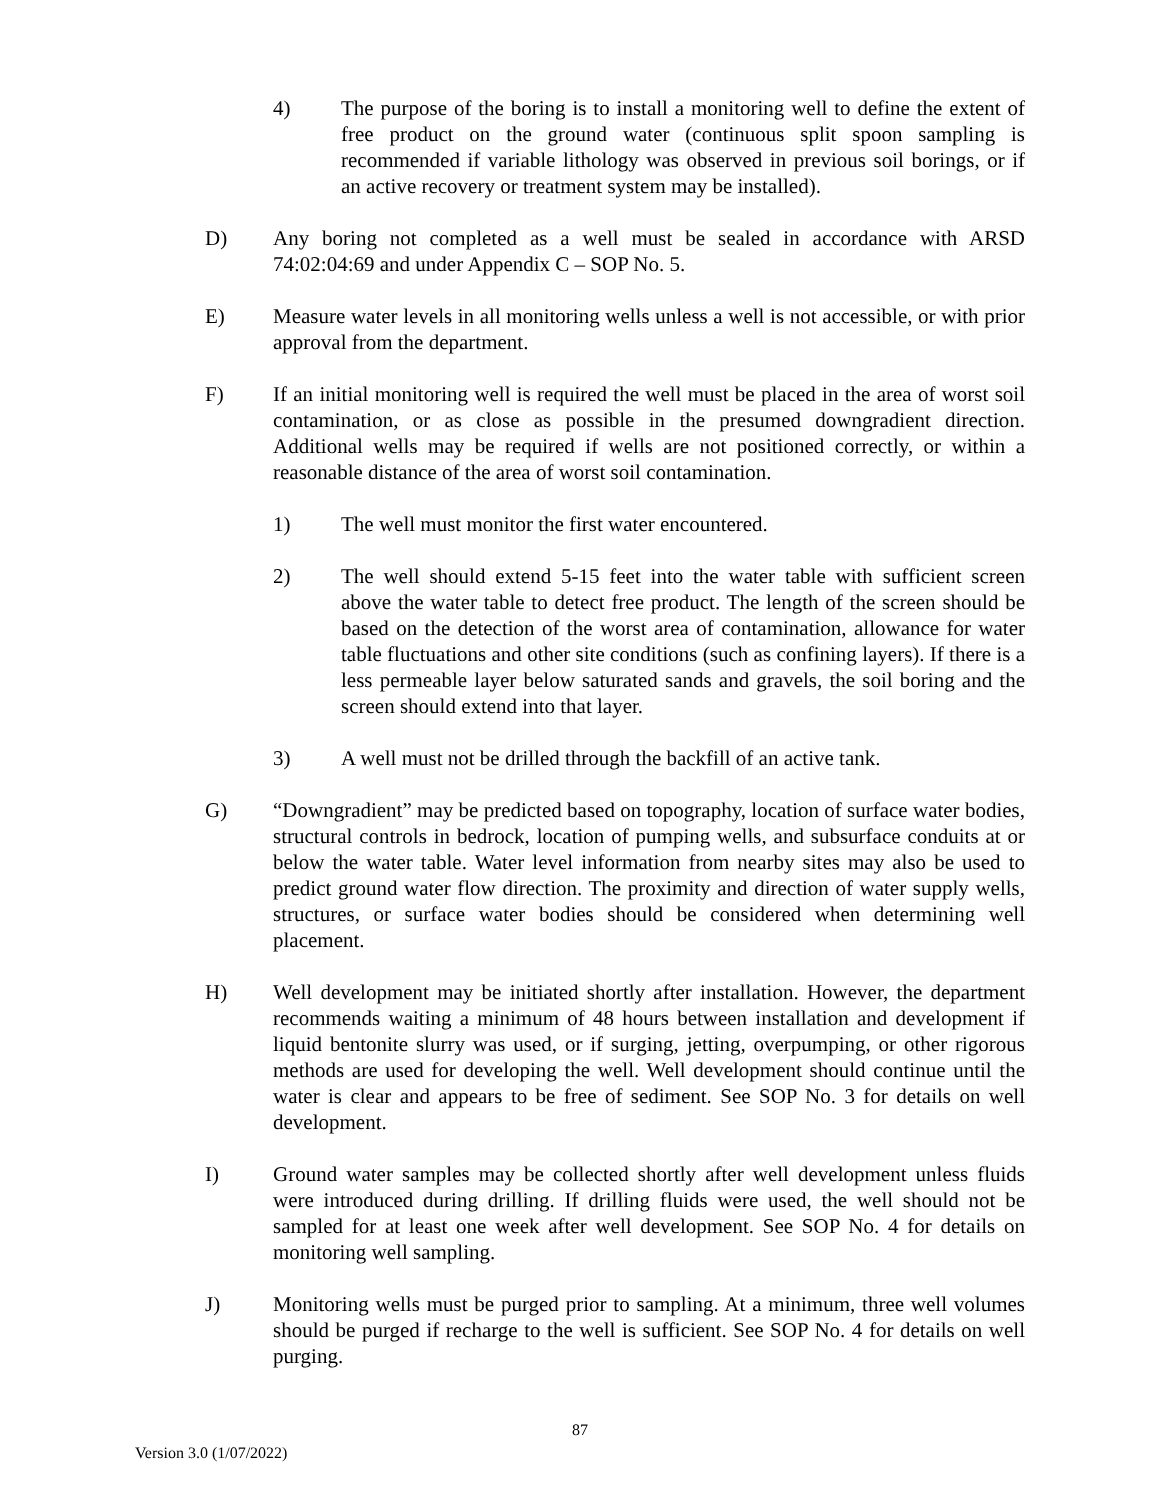4) The purpose of the boring is to install a monitoring well to define the extent of free product on the ground water (continuous split spoon sampling is recommended if variable lithology was observed in previous soil borings, or if an active recovery or treatment system may be installed).
D) Any boring not completed as a well must be sealed in accordance with ARSD 74:02:04:69 and under Appendix C – SOP No. 5.
E) Measure water levels in all monitoring wells unless a well is not accessible, or with prior approval from the department.
F) If an initial monitoring well is required the well must be placed in the area of worst soil contamination, or as close as possible in the presumed downgradient direction. Additional wells may be required if wells are not positioned correctly, or within a reasonable distance of the area of worst soil contamination.
1) The well must monitor the first water encountered.
2) The well should extend 5-15 feet into the water table with sufficient screen above the water table to detect free product. The length of the screen should be based on the detection of the worst area of contamination, allowance for water table fluctuations and other site conditions (such as confining layers). If there is a less permeable layer below saturated sands and gravels, the soil boring and the screen should extend into that layer.
3) A well must not be drilled through the backfill of an active tank.
G) “Downgradient” may be predicted based on topography, location of surface water bodies, structural controls in bedrock, location of pumping wells, and subsurface conduits at or below the water table. Water level information from nearby sites may also be used to predict ground water flow direction. The proximity and direction of water supply wells, structures, or surface water bodies should be considered when determining well placement.
H) Well development may be initiated shortly after installation. However, the department recommends waiting a minimum of 48 hours between installation and development if liquid bentonite slurry was used, or if surging, jetting, overpumping, or other rigorous methods are used for developing the well. Well development should continue until the water is clear and appears to be free of sediment. See SOP No. 3 for details on well development.
I) Ground water samples may be collected shortly after well development unless fluids were introduced during drilling. If drilling fluids were used, the well should not be sampled for at least one week after well development. See SOP No. 4 for details on monitoring well sampling.
J) Monitoring wells must be purged prior to sampling. At a minimum, three well volumes should be purged if recharge to the well is sufficient. See SOP No. 4 for details on well purging.
87
Version 3.0 (1/07/2022)